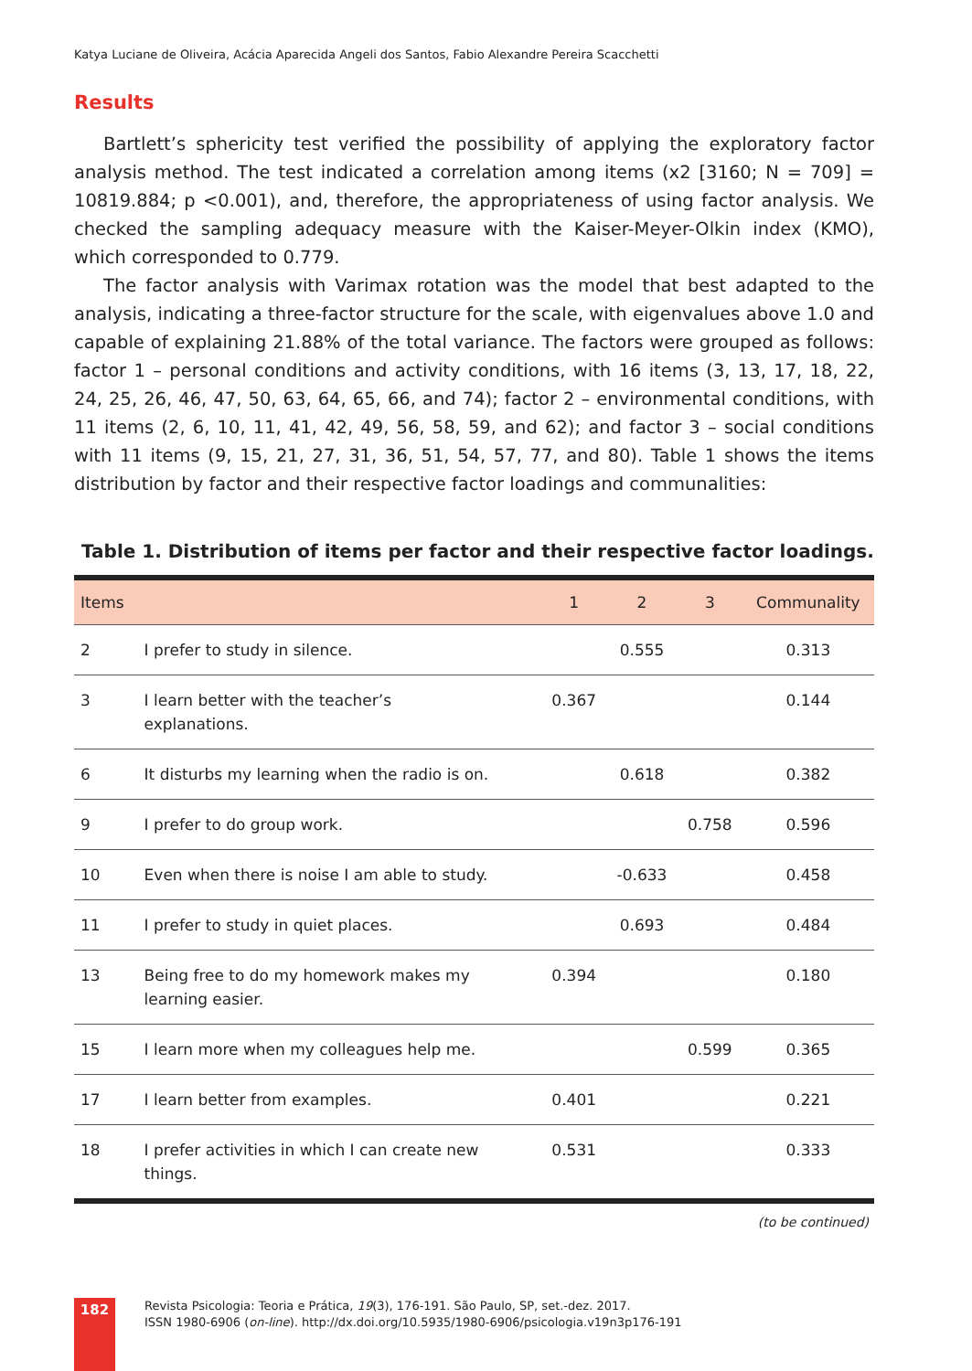Katya Luciane de Oliveira, Acácia Aparecida Angeli dos Santos, Fabio Alexandre Pereira Scacchetti
Results
Bartlett’s sphericity test verified the possibility of applying the exploratory factor analysis method. The test indicated a correlation among items (x2 [3160; N = 709] = 10819.884; p <0.001), and, therefore, the appropriateness of using factor analysis. We checked the sampling adequacy measure with the Kaiser-Meyer-Olkin index (KMO), which corresponded to 0.779.
The factor analysis with Varimax rotation was the model that best adapted to the analysis, indicating a three-factor structure for the scale, with eigenvalues above 1.0 and capable of explaining 21.88% of the total variance. The factors were grouped as follows: factor 1 – personal conditions and activity conditions, with 16 items (3, 13, 17, 18, 22, 24, 25, 26, 46, 47, 50, 63, 64, 65, 66, and 74); factor 2 – environmental conditions, with 11 items (2, 6, 10, 11, 41, 42, 49, 56, 58, 59, and 62); and factor 3 – social conditions with 11 items (9, 15, 21, 27, 31, 36, 51, 54, 57, 77, and 80). Table 1 shows the items distribution by factor and their respective factor loadings and communalities:
Table 1. Distribution of items per factor and their respective factor loadings.
| Items | | 1 | 2 | 3 | Communality |
| --- | --- | --- | --- | --- | --- |
| 2 | I prefer to study in silence. | | 0.555 | | 0.313 |
| 3 | I learn better with the teacher’s explanations. | 0.367 | | | 0.144 |
| 6 | It disturbs my learning when the radio is on. | | 0.618 | | 0.382 |
| 9 | I prefer to do group work. | | | 0.758 | 0.596 |
| 10 | Even when there is noise I am able to study. | | -0.633 | | 0.458 |
| 11 | I prefer to study in quiet places. | | 0.693 | | 0.484 |
| 13 | Being free to do my homework makes my learning easier. | 0.394 | | | 0.180 |
| 15 | I learn more when my colleagues help me. | | | 0.599 | 0.365 |
| 17 | I learn better from examples. | 0.401 | | | 0.221 |
| 18 | I prefer activities in which I can create new things. | 0.531 | | | 0.333 |
(to be continued)
182
Revista Psicologia: Teoria e Prática, 19(3), 176-191. São Paulo, SP, set.-dez. 2017.
ISSN 1980-6906 (on-line). http://dx.doi.org/10.5935/1980-6906/psicologia.v19n3p176-191